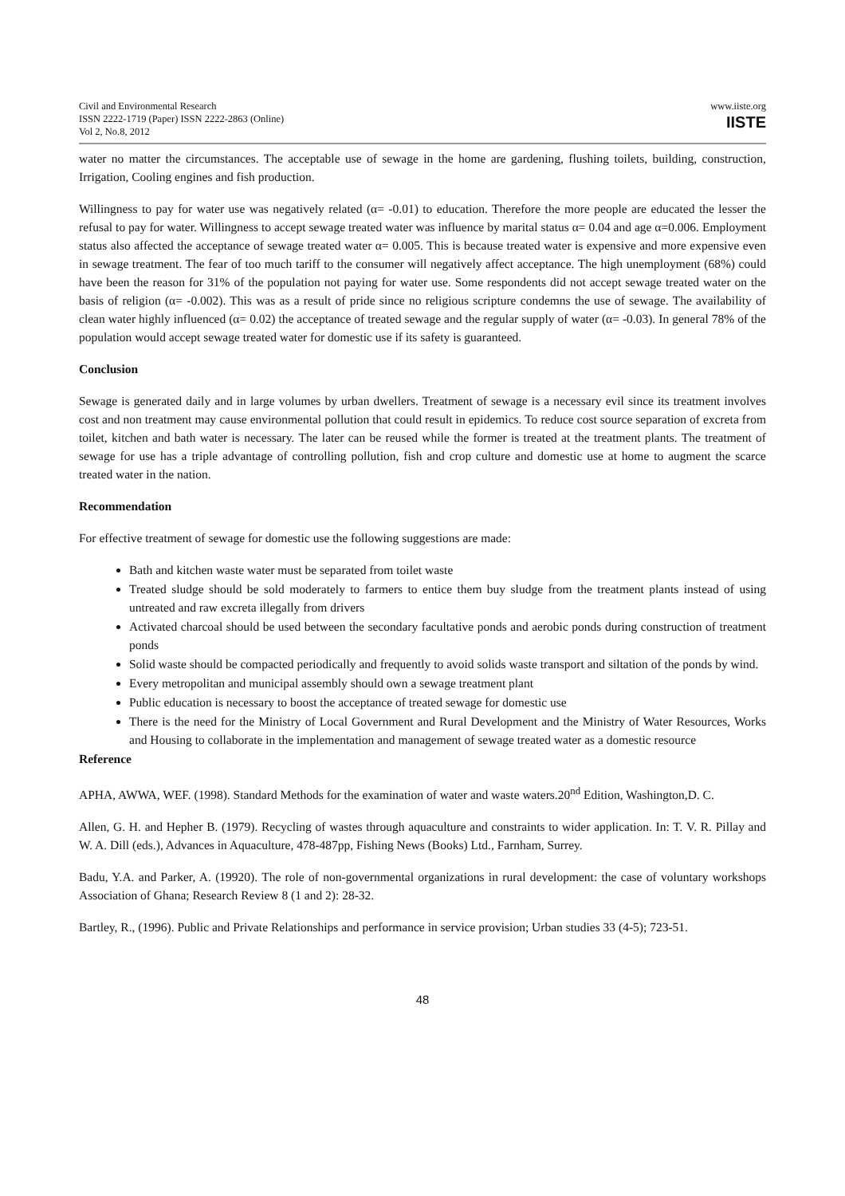Civil and Environmental Research
ISSN 2222-1719 (Paper) ISSN 2222-2863 (Online)
Vol 2, No.8, 2012
www.iiste.org
IISTE
water no matter the circumstances. The acceptable use of sewage in the home are gardening, flushing toilets, building, construction, Irrigation, Cooling engines and fish production.
Willingness to pay for water use was negatively related (α= -0.01) to education. Therefore the more people are educated the lesser the refusal to pay for water. Willingness to accept sewage treated water was influence by marital status α= 0.04 and age α=0.006. Employment status also affected the acceptance of sewage treated water α= 0.005. This is because treated water is expensive and more expensive even in sewage treatment. The fear of too much tariff to the consumer will negatively affect acceptance. The high unemployment (68%) could have been the reason for 31% of the population not paying for water use. Some respondents did not accept sewage treated water on the basis of religion (α= -0.002). This was as a result of pride since no religious scripture condemns the use of sewage. The availability of clean water highly influenced (α= 0.02) the acceptance of treated sewage and the regular supply of water (α= -0.03). In general 78% of the population would accept sewage treated water for domestic use if its safety is guaranteed.
Conclusion
Sewage is generated daily and in large volumes by urban dwellers. Treatment of sewage is a necessary evil since its treatment involves cost and non treatment may cause environmental pollution that could result in epidemics. To reduce cost source separation of excreta from toilet, kitchen and bath water is necessary. The later can be reused while the former is treated at the treatment plants. The treatment of sewage for use has a triple advantage of controlling pollution, fish and crop culture and domestic use at home to augment the scarce treated water in the nation.
Recommendation
For effective treatment of sewage for domestic use the following suggestions are made:
Bath and kitchen waste water must be separated from toilet waste
Treated sludge should be sold moderately to farmers to entice them buy sludge from the treatment plants instead of using untreated and raw excreta illegally from drivers
Activated charcoal should be used between the secondary facultative ponds and aerobic ponds during construction of treatment ponds
Solid waste should be compacted periodically and frequently to avoid solids waste transport and siltation of the ponds by wind.
Every metropolitan and municipal assembly should own a sewage treatment plant
Public education is necessary to boost the acceptance of treated sewage for domestic use
There is the need for the Ministry of Local Government and Rural Development and the Ministry of Water Resources, Works and Housing to collaborate in the implementation and management of sewage treated water as a domestic resource
Reference
APHA, AWWA, WEF. (1998). Standard Methods for the examination of water and waste waters.20<sup>nd</sup> Edition, Washington,D. C.
Allen, G. H. and Hepher B. (1979). Recycling of wastes through aquaculture and constraints to wider application. In: T. V. R. Pillay and W. A. Dill (eds.), Advances in Aquaculture, 478-487pp, Fishing News (Books) Ltd., Farnham, Surrey.
Badu, Y.A. and Parker, A. (19920). The role of non-governmental organizations in rural development: the case of voluntary workshops Association of Ghana; Research Review 8 (1 and 2): 28-32.
Bartley, R., (1996). Public and Private Relationships and performance in service provision; Urban studies 33 (4-5); 723-51.
48